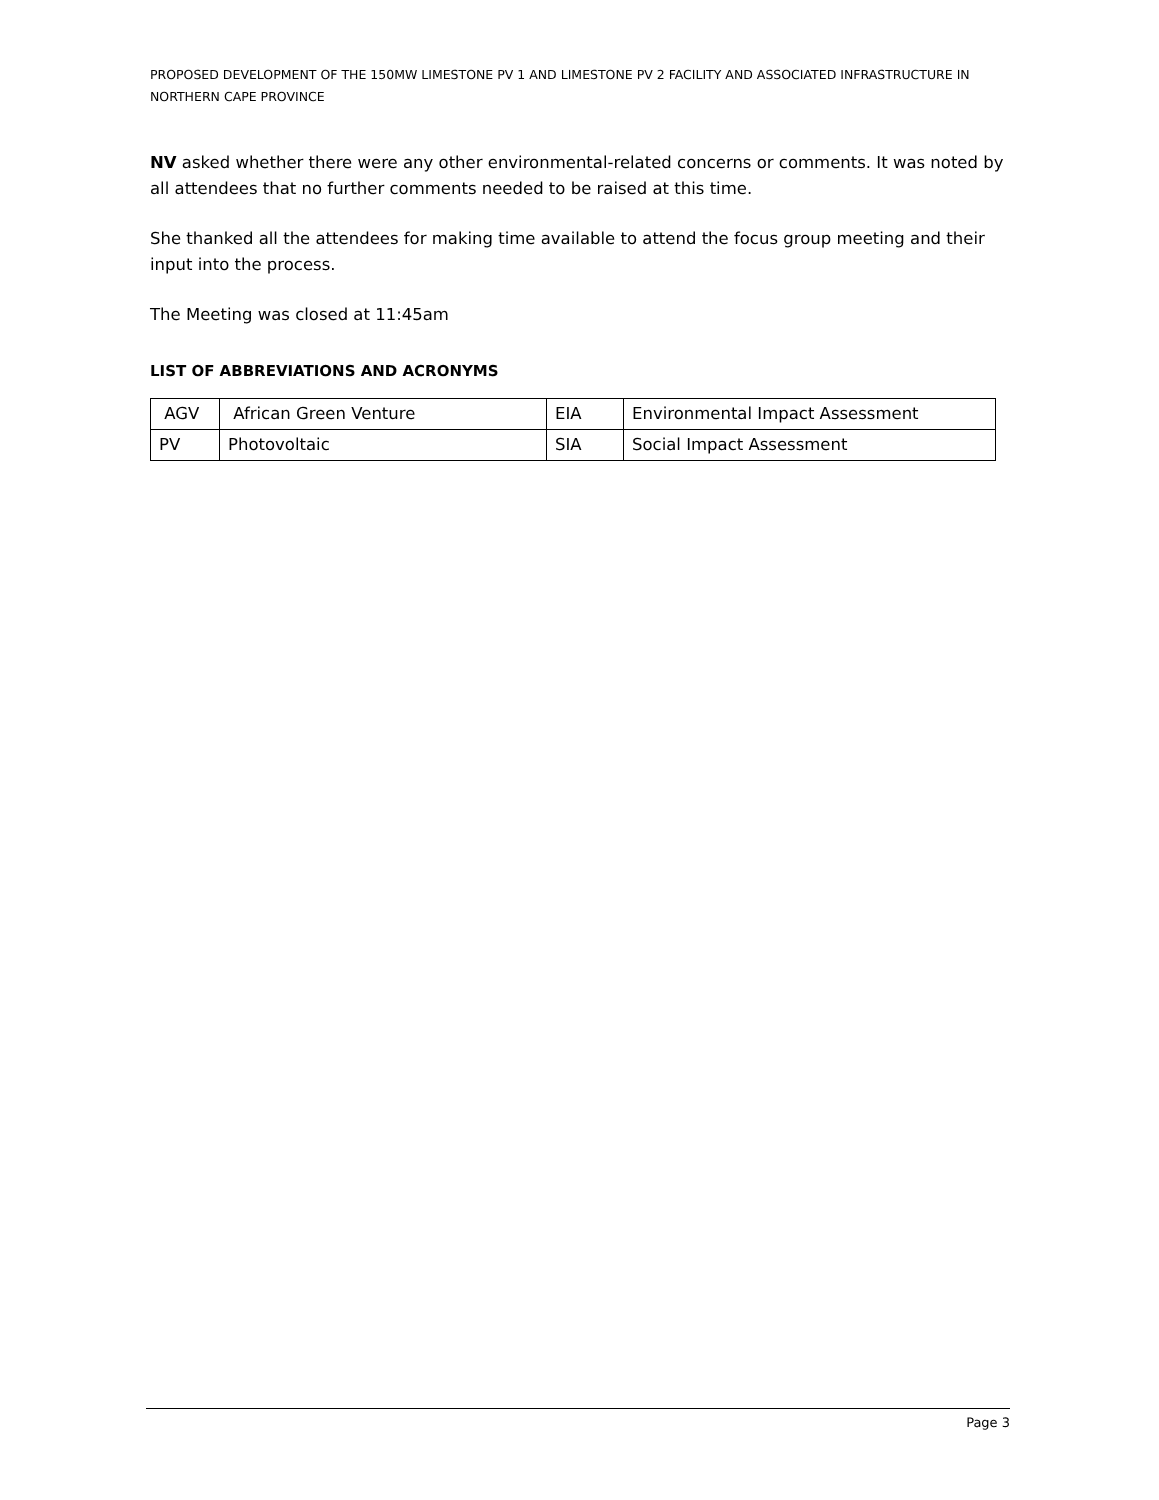PROPOSED DEVELOPMENT OF THE 150MW LIMESTONE PV 1 AND LIMESTONE PV 2 FACILITY AND ASSOCIATED INFRASTRUCTURE IN NORTHERN CAPE PROVINCE
NV asked whether there were any other environmental-related concerns or comments. It was noted by all attendees that no further comments needed to be raised at this time.
She thanked all the attendees for making time available to attend the focus group meeting and their input into the process.
The Meeting was closed at 11:45am
LIST OF ABBREVIATIONS AND ACRONYMS
| AGV | African Green Venture | EIA | Environmental Impact Assessment |
| PV | Photovoltaic | SIA | Social Impact Assessment |
Page 3